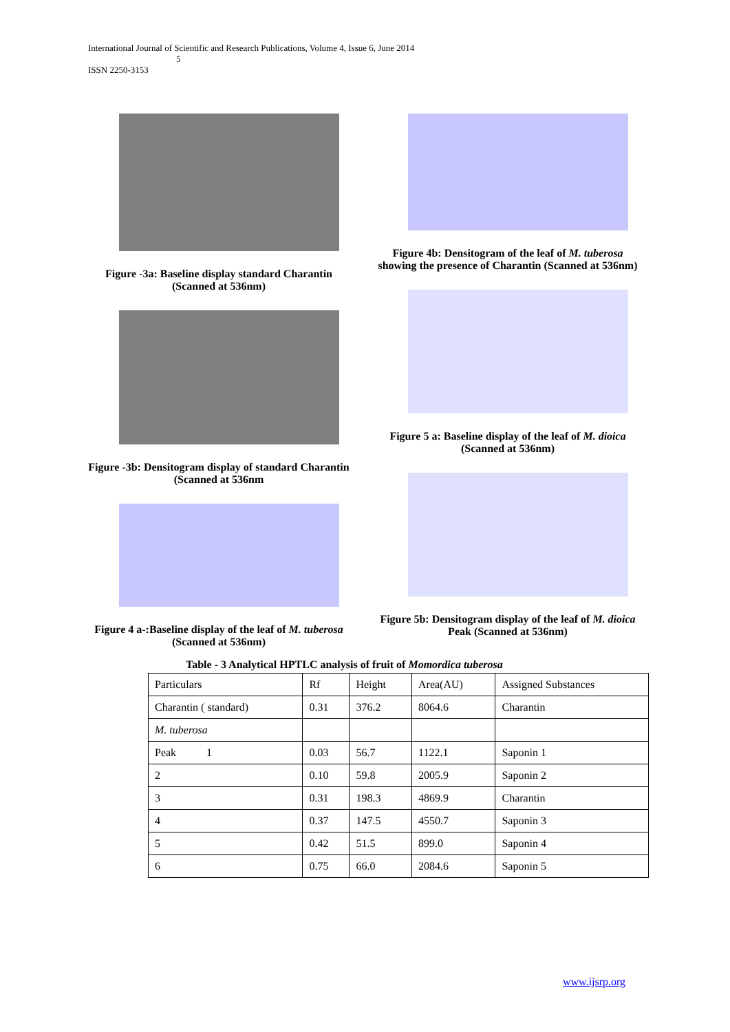International Journal of Scientific and Research Publications, Volume 4, Issue 6, June 2014
5
ISSN 2250-3153
Figure -3a: Baseline display standard Charantin (Scanned at 536nm)
Figure -3b: Densitogram display of standard Charantin (Scanned at 536nm
Figure 4 a-:Baseline display of the leaf of M. tuberosa (Scanned at 536nm)
Figure 4b: Densitogram of the leaf of M. tuberosa showing the presence of Charantin (Scanned at 536nm)
Figure 5 a: Baseline display of the leaf of M. dioica (Scanned at 536nm)
Figure 5b: Densitogram display of the leaf of M. dioica Peak (Scanned at 536nm)
Table - 3 Analytical HPTLC analysis of fruit of Momordica tuberosa
| Particulars | Rf | Height | Area(AU) | Assigned Substances |
| Charantin ( standard) | 0.31 | 376.2 | 8064.6 | Charantin |
| M. tuberosa | | | | |
| Peak 1 | 0.03 | 56.7 | 1122.1 | Saponin 1 |
| 2 | 0.10 | 59.8 | 2005.9 | Saponin 2 |
| 3 | 0.31 | 198.3 | 4869.9 | Charantin |
| 4 | 0.37 | 147.5 | 4550.7 | Saponin 3 |
| 5 | 0.42 | 51.5 | 899.0 | Saponin 4 |
| 6 | 0.75 | 66.0 | 2084.6 | Saponin 5 |
www.ijsrp.org